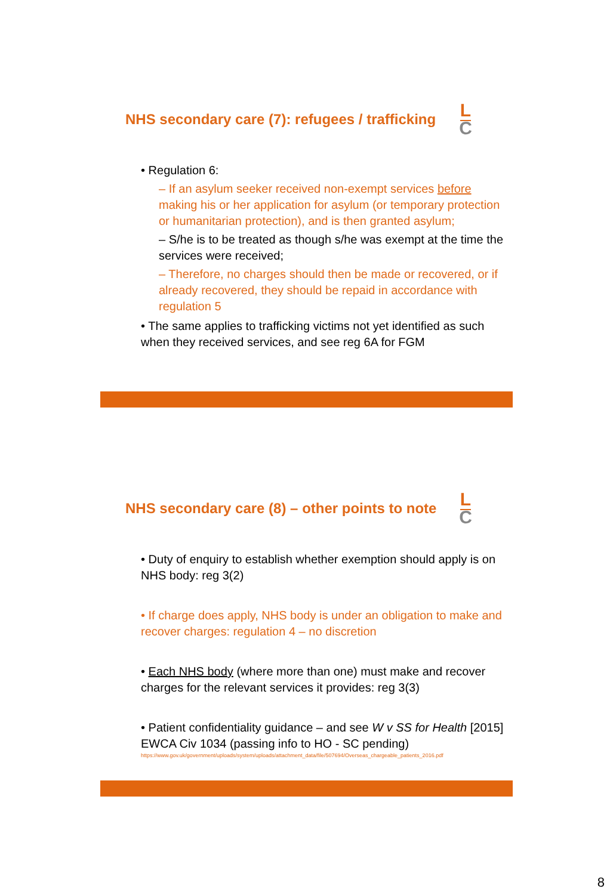NHS secondary care (7): refugees / trafficking L
C
• Regulation 6:
– If an asylum seeker received non-exempt services before making his or her application for asylum (or temporary protection or humanitarian protection), and is then granted asylum;
– S/he is to be treated as though s/he was exempt at the time the services were received;
– Therefore, no charges should then be made or recovered, or if already recovered, they should be repaid in accordance with regulation 5
• The same applies to trafficking victims not yet identified as such when they received services, and see reg 6A for FGM
NHS secondary care (8) – other points to note L
C
• Duty of enquiry to establish whether exemption should apply is on NHS body: reg 3(2)
• If charge does apply, NHS body is under an obligation to make and recover charges: regulation 4 – no discretion
• Each NHS body (where more than one) must make and recover charges for the relevant services it provides: reg 3(3)
• Patient confidentiality guidance – and see W v SS for Health [2015] EWCA Civ 1034 (passing info to HO - SC pending)
https://www.gov.uk/government/uploads/system/uploads/attachment_data/file/507694/Overseas_chargeable_patients_2016.pdf
8